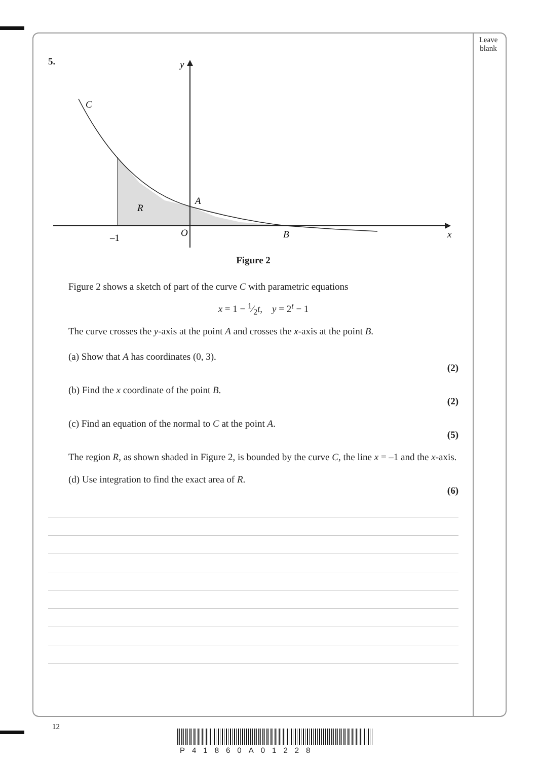Leave
blank
5.
y
C
R
A
–1
O
B
x
Figure 2
Figure 2 shows a sketch of part of the curve C with parametric equations
x = 1 − 1⁄2t, y = 2<sup>t</sup> − 1
The curve crosses the y-axis at the point A and crosses the x-axis at the point B.
(a) Show that A has coordinates (0, 3).
(2)
(b) Find the x coordinate of the point B.
(2)
(c) Find an equation of the normal to C at the point A.
(5)
The region R, as shown shaded in Figure 2, is bounded by the curve C, the line x = –1 and the x-axis.
(d) Use integration to find the exact area of R.
(6)
12
P41860A01228